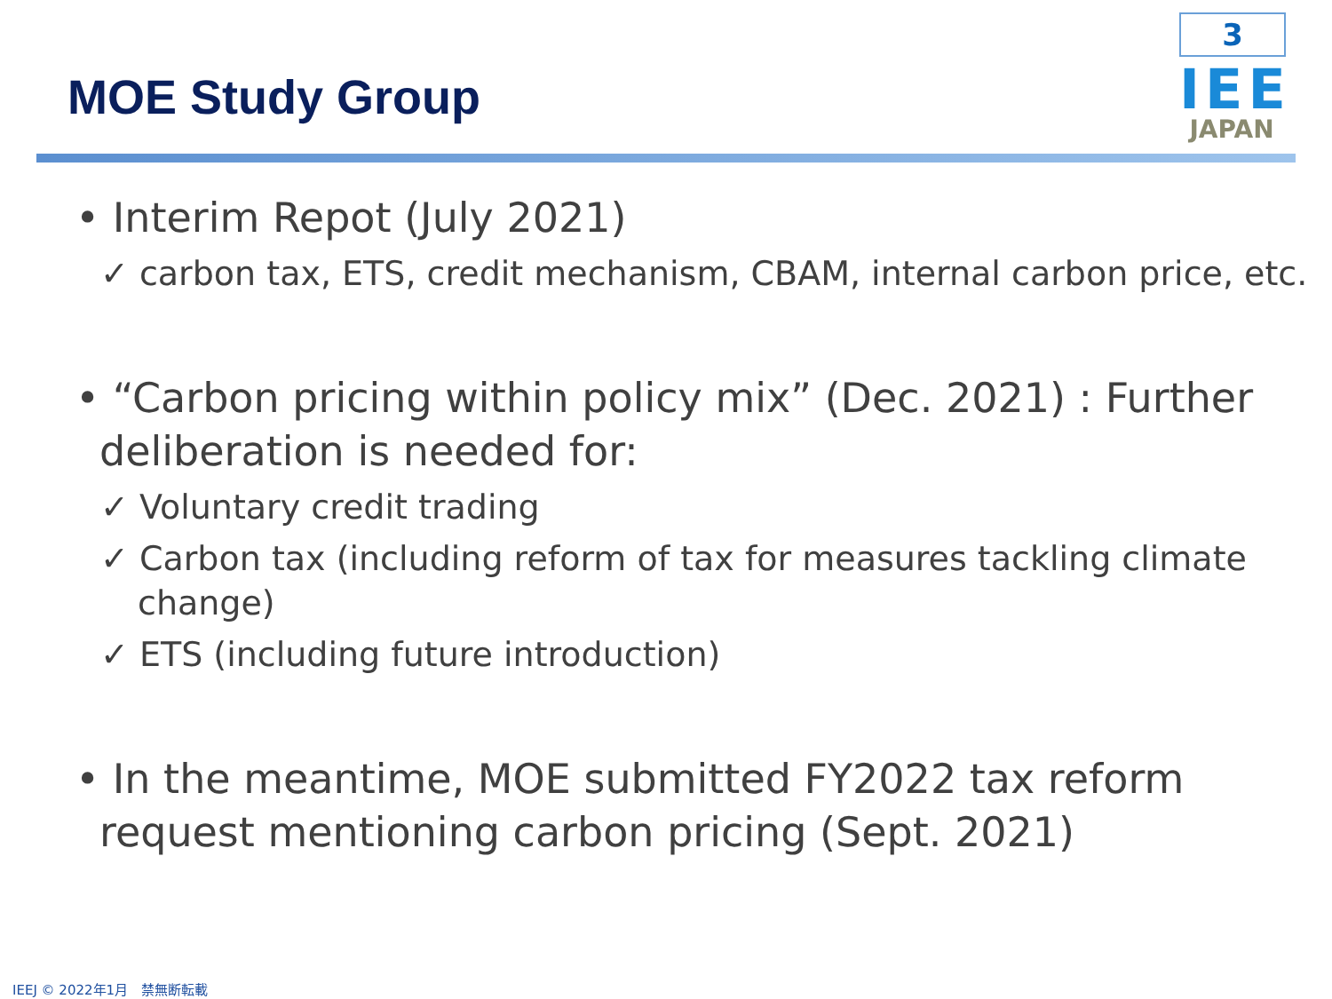3
IEE
JAPAN
MOE Study Group
• Interim Repot (July 2021)
✓ carbon tax, ETS, credit mechanism, CBAM, internal carbon price, etc.
• “Carbon pricing within policy mix” (Dec. 2021) : Further deliberation is needed for:
✓ Voluntary credit trading
✓ Carbon tax (including reform of tax for measures tackling climate change)
✓ ETS (including future introduction)
• In the meantime, MOE submitted FY2022 tax reform request mentioning carbon pricing (Sept. 2021)
IEEJ © 2022年1月　禁無断転載